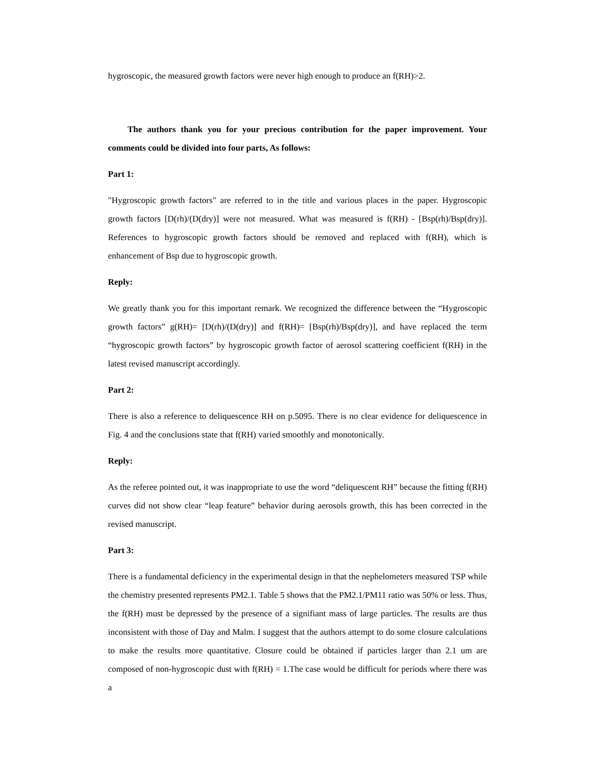hygroscopic, the measured growth factors were never high enough to produce an f(RH)>2.
The authors thank you for your precious contribution for the paper improvement. Your comments could be divided into four parts, As follows:
Part 1:
"Hygroscopic growth factors" are referred to in the title and various places in the paper. Hygroscopic growth factors [D(rh)/(D(dry)] were not measured. What was measured is f(RH) - [Bsp(rh)/Bsp(dry)]. References to hygroscopic growth factors should be removed and replaced with f(RH), which is enhancement of Bsp due to hygroscopic growth.
Reply:
We greatly thank you for this important remark. We recognized the difference between the “Hygroscopic growth factors” g(RH)= [D(rh)/(D(dry)] and f(RH)= [Bsp(rh)/Bsp(dry)], and have replaced the term “hygroscopic growth factors” by hygroscopic growth factor of aerosol scattering coefficient f(RH) in the latest revised manuscript accordingly.
Part 2:
There is also a reference to deliquescence RH on p.5095. There is no clear evidence for deliquescence in Fig. 4 and the conclusions state that f(RH) varied smoothly and monotonically.
Reply:
As the referee pointed out, it was inappropriate to use the word “deliquescent RH” because the fitting f(RH) curves did not show clear “leap feature” behavior during aerosols growth, this has been corrected in the revised manuscript.
Part 3:
There is a fundamental deficiency in the experimental design in that the nephelometers measured TSP while the chemistry presented represents PM2.1. Table 5 shows that the PM2.1/PM11 ratio was 50% or less. Thus, the f(RH) must be depressed by the presence of a signifiant mass of large particles. The results are thus inconsistent with those of Day and Malm. I suggest that the authors attempt to do some closure calculations to make the results more quantitative. Closure could be obtained if particles larger than 2.1 um are composed of non-hygroscopic dust with f(RH) = 1.The case would be difficult for periods where there was a